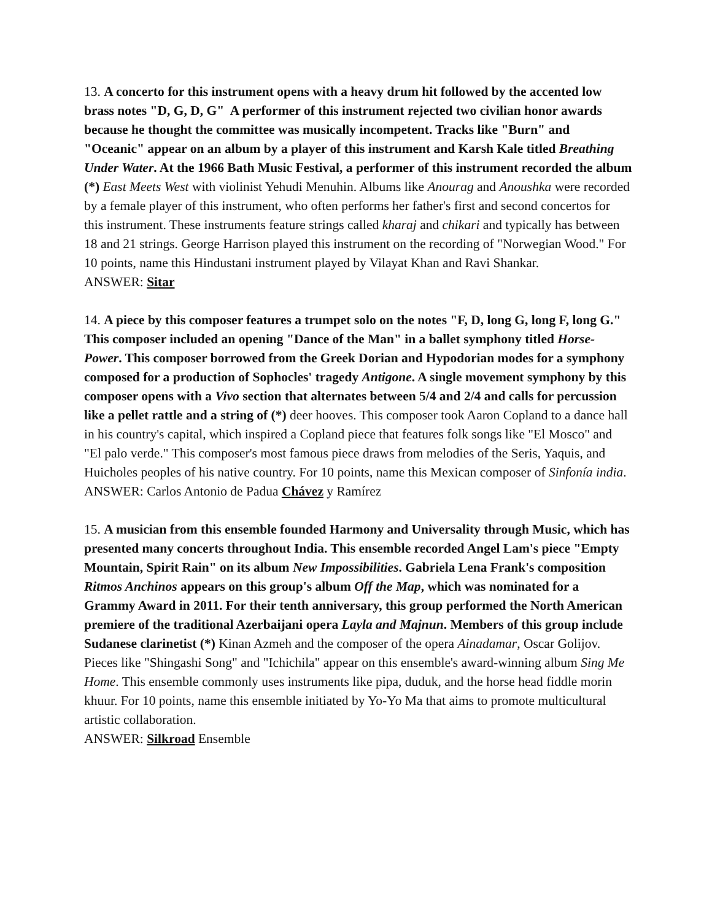13. A concerto for this instrument opens with a heavy drum hit followed by the accented low brass notes "D, G, D, G" A performer of this instrument rejected two civilian honor awards because he thought the committee was musically incompetent. Tracks like "Burn" and "Oceanic" appear on an album by a player of this instrument and Karsh Kale titled Breathing Under Water. At the 1966 Bath Music Festival, a performer of this instrument recorded the album (*) East Meets West with violinist Yehudi Menuhin. Albums like Anourag and Anoushka were recorded by a female player of this instrument, who often performs her father's first and second concertos for this instrument. These instruments feature strings called kharaj and chikari and typically has between 18 and 21 strings. George Harrison played this instrument on the recording of "Norwegian Wood." For 10 points, name this Hindustani instrument played by Vilayat Khan and Ravi Shankar.
ANSWER: Sitar
14. A piece by this composer features a trumpet solo on the notes "F, D, long G, long F, long G." This composer included an opening "Dance of the Man" in a ballet symphony titled Horse-Power. This composer borrowed from the Greek Dorian and Hypodorian modes for a symphony composed for a production of Sophocles' tragedy Antigone. A single movement symphony by this composer opens with a Vivo section that alternates between 5/4 and 2/4 and calls for percussion like a pellet rattle and a string of (*) deer hooves. This composer took Aaron Copland to a dance hall in his country's capital, which inspired a Copland piece that features folk songs like "El Mosco" and "El palo verde." This composer's most famous piece draws from melodies of the Seris, Yaquis, and Huicholes peoples of his native country. For 10 points, name this Mexican composer of Sinfonía india.
ANSWER: Carlos Antonio de Padua Chávez y Ramírez
15. A musician from this ensemble founded Harmony and Universality through Music, which has presented many concerts throughout India. This ensemble recorded Angel Lam's piece "Empty Mountain, Spirit Rain" on its album New Impossibilities. Gabriela Lena Frank's composition Ritmos Anchinos appears on this group's album Off the Map, which was nominated for a Grammy Award in 2011. For their tenth anniversary, this group performed the North American premiere of the traditional Azerbaijani opera Layla and Majnun. Members of this group include Sudanese clarinetist (*) Kinan Azmeh and the composer of the opera Ainadamar, Oscar Golijov. Pieces like "Shingashi Song" and "Ichichila" appear on this ensemble's award-winning album Sing Me Home. This ensemble commonly uses instruments like pipa, duduk, and the horse head fiddle morin khuur. For 10 points, name this ensemble initiated by Yo-Yo Ma that aims to promote multicultural artistic collaboration.
ANSWER: Silkroad Ensemble